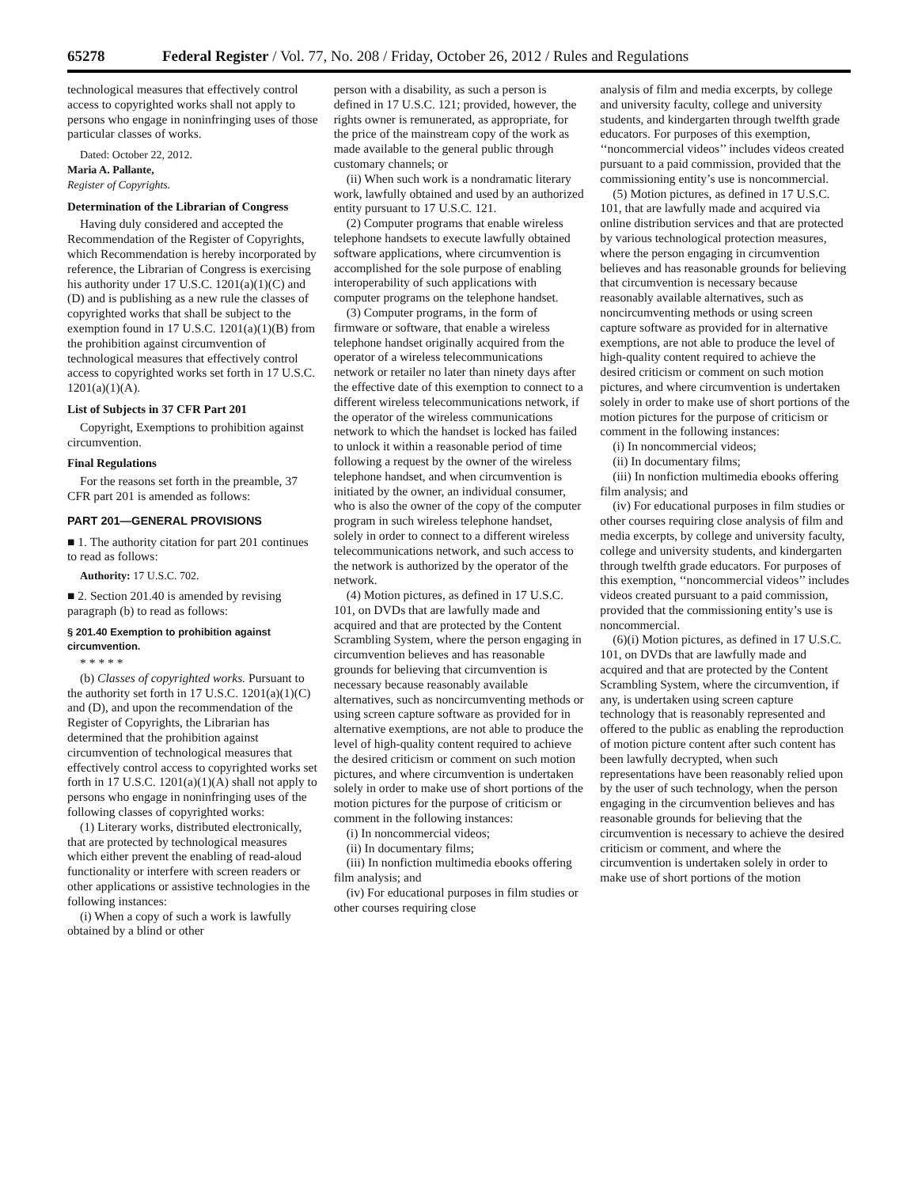65278 Federal Register / Vol. 77, No. 208 / Friday, October 26, 2012 / Rules and Regulations
technological measures that effectively control access to copyrighted works shall not apply to persons who engage in noninfringing uses of those particular classes of works.
Dated: October 22, 2012.
Maria A. Pallante,
Register of Copyrights.
Determination of the Librarian of Congress
Having duly considered and accepted the Recommendation of the Register of Copyrights, which Recommendation is hereby incorporated by reference, the Librarian of Congress is exercising his authority under 17 U.S.C. 1201(a)(1)(C) and (D) and is publishing as a new rule the classes of copyrighted works that shall be subject to the exemption found in 17 U.S.C. 1201(a)(1)(B) from the prohibition against circumvention of technological measures that effectively control access to copyrighted works set forth in 17 U.S.C. 1201(a)(1)(A).
List of Subjects in 37 CFR Part 201
Copyright, Exemptions to prohibition against circumvention.
Final Regulations
For the reasons set forth in the preamble, 37 CFR part 201 is amended as follows:
PART 201—GENERAL PROVISIONS
■ 1. The authority citation for part 201 continues to read as follows:
Authority: 17 U.S.C. 702.
■ 2. Section 201.40 is amended by revising paragraph (b) to read as follows:
§ 201.40 Exemption to prohibition against circumvention.
* * * * *
(b) Classes of copyrighted works. Pursuant to the authority set forth in 17 U.S.C. 1201(a)(1)(C) and (D), and upon the recommendation of the Register of Copyrights, the Librarian has determined that the prohibition against circumvention of technological measures that effectively control access to copyrighted works set forth in 17 U.S.C. 1201(a)(1)(A) shall not apply to persons who engage in noninfringing uses of the following classes of copyrighted works:
(1) Literary works, distributed electronically, that are protected by technological measures which either prevent the enabling of read-aloud functionality or interfere with screen readers or other applications or assistive technologies in the following instances:
(i) When a copy of such a work is lawfully obtained by a blind or other
person with a disability, as such a person is defined in 17 U.S.C. 121; provided, however, the rights owner is remunerated, as appropriate, for the price of the mainstream copy of the work as made available to the general public through customary channels; or
(ii) When such work is a nondramatic literary work, lawfully obtained and used by an authorized entity pursuant to 17 U.S.C. 121.
(2) Computer programs that enable wireless telephone handsets to execute lawfully obtained software applications, where circumvention is accomplished for the sole purpose of enabling interoperability of such applications with computer programs on the telephone handset.
(3) Computer programs, in the form of firmware or software, that enable a wireless telephone handset originally acquired from the operator of a wireless telecommunications network or retailer no later than ninety days after the effective date of this exemption to connect to a different wireless telecommunications network, if the operator of the wireless communications network to which the handset is locked has failed to unlock it within a reasonable period of time following a request by the owner of the wireless telephone handset, and when circumvention is initiated by the owner, an individual consumer, who is also the owner of the copy of the computer program in such wireless telephone handset, solely in order to connect to a different wireless telecommunications network, and such access to the network is authorized by the operator of the network.
(4) Motion pictures, as defined in 17 U.S.C. 101, on DVDs that are lawfully made and acquired and that are protected by the Content Scrambling System, where the person engaging in circumvention believes and has reasonable grounds for believing that circumvention is necessary because reasonably available alternatives, such as noncircumventing methods or using screen capture software as provided for in alternative exemptions, are not able to produce the level of high-quality content required to achieve the desired criticism or comment on such motion pictures, and where circumvention is undertaken solely in order to make use of short portions of the motion pictures for the purpose of criticism or comment in the following instances:
(i) In noncommercial videos;
(ii) In documentary films;
(iii) In nonfiction multimedia ebooks offering film analysis; and
(iv) For educational purposes in film studies or other courses requiring close
analysis of film and media excerpts, by college and university faculty, college and university students, and kindergarten through twelfth grade educators. For purposes of this exemption, ‘‘noncommercial videos’’ includes videos created pursuant to a paid commission, provided that the commissioning entity’s use is noncommercial.
(5) Motion pictures, as defined in 17 U.S.C. 101, that are lawfully made and acquired via online distribution services and that are protected by various technological protection measures, where the person engaging in circumvention believes and has reasonable grounds for believing that circumvention is necessary because reasonably available alternatives, such as noncircumventing methods or using screen capture software as provided for in alternative exemptions, are not able to produce the level of high-quality content required to achieve the desired criticism or comment on such motion pictures, and where circumvention is undertaken solely in order to make use of short portions of the motion pictures for the purpose of criticism or comment in the following instances:
(i) In noncommercial videos;
(ii) In documentary films;
(iii) In nonfiction multimedia ebooks offering film analysis; and
(iv) For educational purposes in film studies or other courses requiring close analysis of film and media excerpts, by college and university faculty, college and university students, and kindergarten through twelfth grade educators. For purposes of this exemption, ‘‘noncommercial videos’’ includes videos created pursuant to a paid commission, provided that the commissioning entity’s use is noncommercial.
(6)(i) Motion pictures, as defined in 17 U.S.C. 101, on DVDs that are lawfully made and acquired and that are protected by the Content Scrambling System, where the circumvention, if any, is undertaken using screen capture technology that is reasonably represented and offered to the public as enabling the reproduction of motion picture content after such content has been lawfully decrypted, when such representations have been reasonably relied upon by the user of such technology, when the person engaging in the circumvention believes and has reasonable grounds for believing that the circumvention is necessary to achieve the desired criticism or comment, and where the circumvention is undertaken solely in order to make use of short portions of the motion